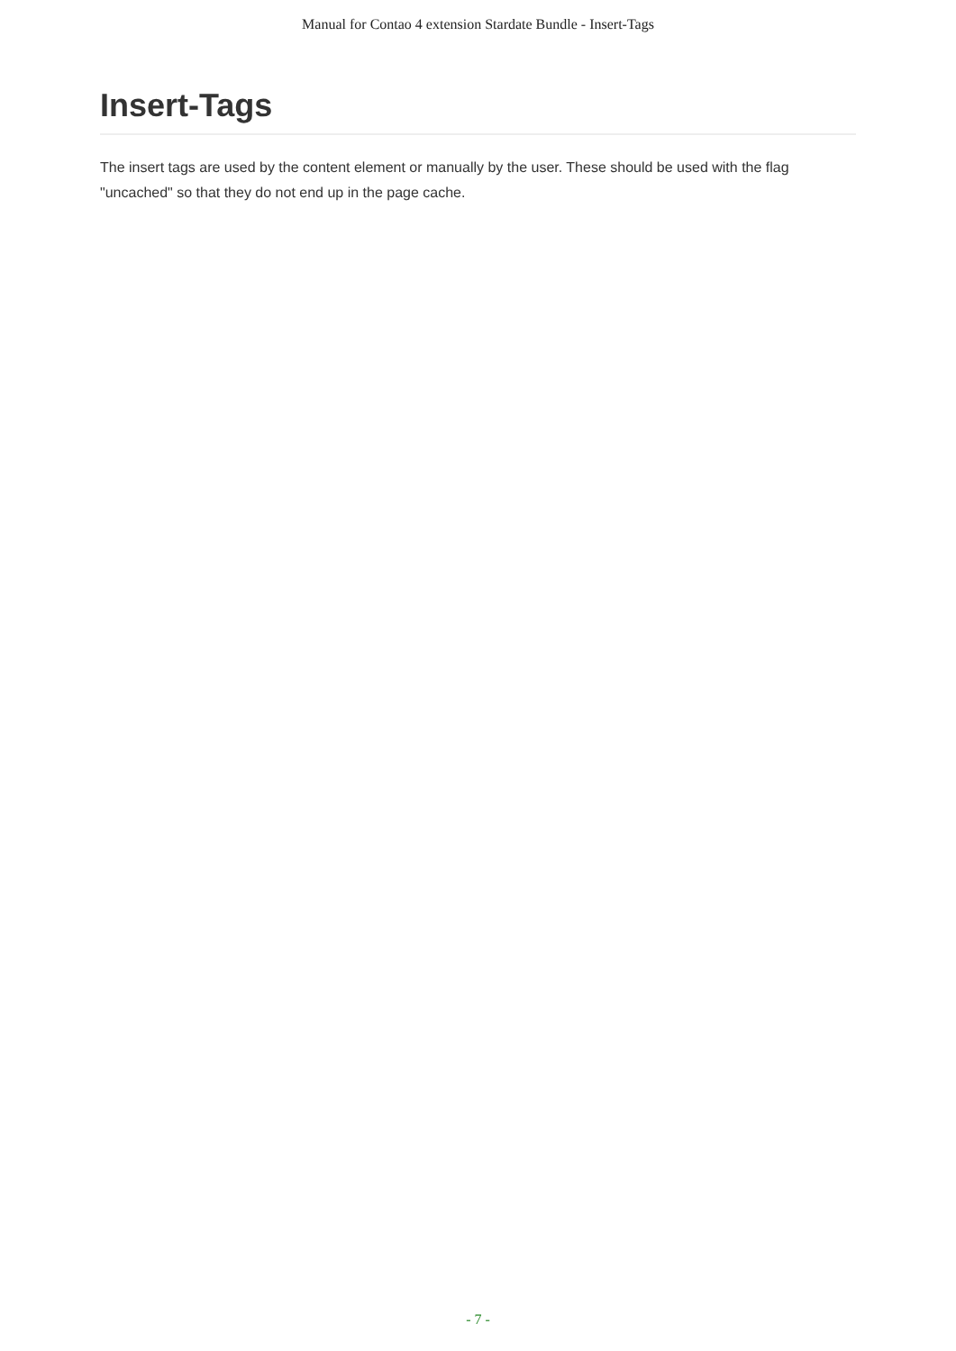Manual for Contao 4 extension Stardate Bundle - Insert-Tags
Insert-Tags
The insert tags are used by the content element or manually by the user. These should be used with the flag "uncached" so that they do not end up in the page cache.
- 7 -